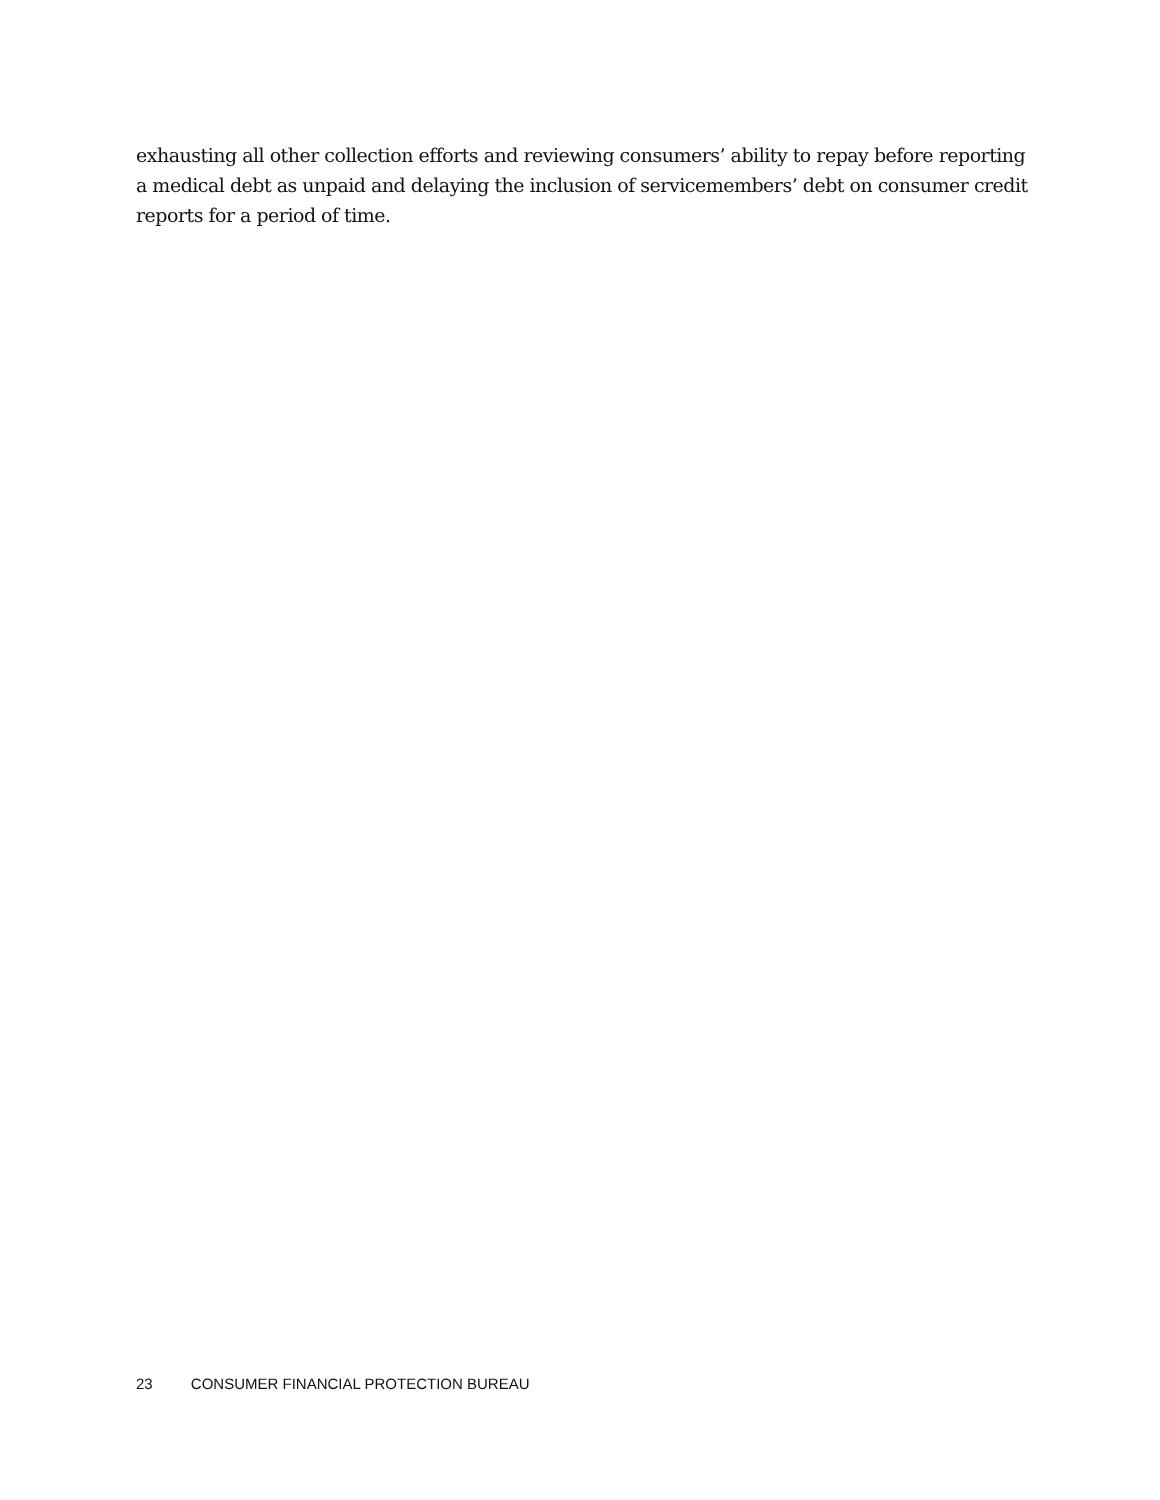exhausting all other collection efforts and reviewing consumers’ ability to repay before reporting a medical debt as unpaid and delaying the inclusion of servicemembers’ debt on consumer credit reports for a period of time.
23 CONSUMER FINANCIAL PROTECTION BUREAU